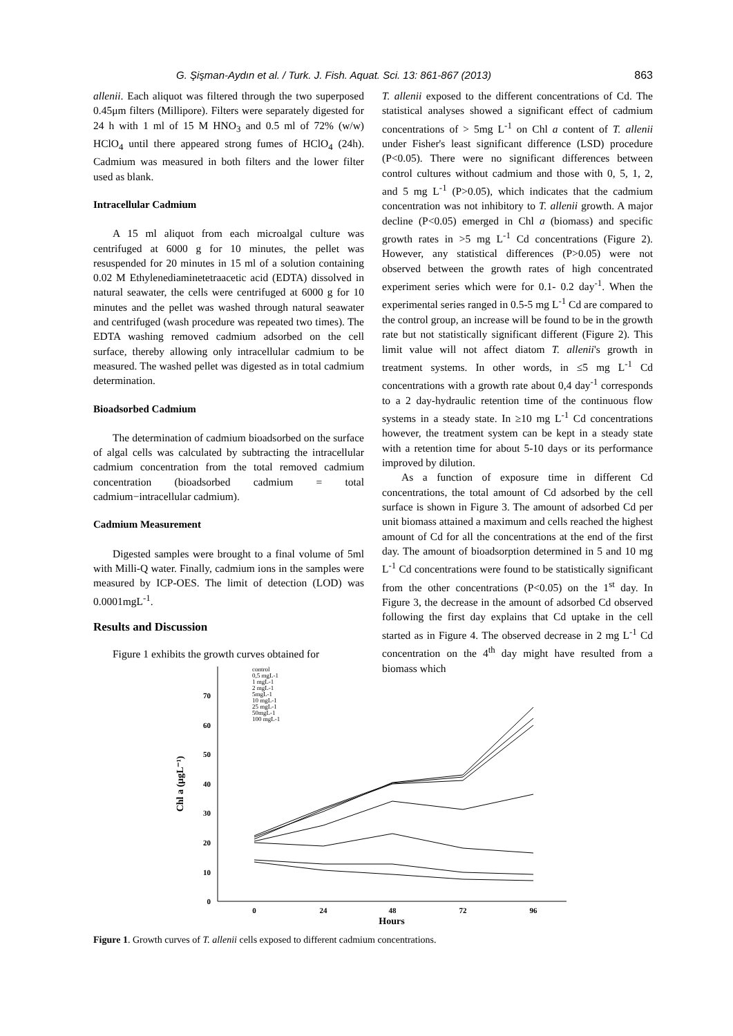G. Şişman-Aydın et al. / Turk. J. Fish. Aquat. Sci. 13: 861-867 (2013) 863
allenii. Each aliquot was filtered through the two superposed 0.45μm filters (Millipore). Filters were separately digested for 24 h with 1 ml of 15 M HNO<sub>3</sub> and 0.5 ml of 72% (w/w) HClO<sub>4</sub> until there appeared strong fumes of HClO<sub>4</sub> (24h). Cadmium was measured in both filters and the lower filter used as blank.
Intracellular Cadmium
A 15 ml aliquot from each microalgal culture was centrifuged at 6000 g for 10 minutes, the pellet was resuspended for 20 minutes in 15 ml of a solution containing 0.02 M Ethylenediaminetetraacetic acid (EDTA) dissolved in natural seawater, the cells were centrifuged at 6000 g for 10 minutes and the pellet was washed through natural seawater and centrifuged (wash procedure was repeated two times). The EDTA washing removed cadmium adsorbed on the cell surface, thereby allowing only intracellular cadmium to be measured. The washed pellet was digested as in total cadmium determination.
Bioadsorbed Cadmium
The determination of cadmium bioadsorbed on the surface of algal cells was calculated by subtracting the intracellular cadmium concentration from the total removed cadmium concentration (bioadsorbed cadmium = total cadmium−intracellular cadmium).
Cadmium Measurement
Digested samples were brought to a final volume of 5ml with Milli-Q water. Finally, cadmium ions in the samples were measured by ICP-OES. The limit of detection (LOD) was 0.0001mgL<sup>-1</sup>.
Results and Discussion
Figure 1 exhibits the growth curves obtained for
T. allenii exposed to the different concentrations of Cd. The statistical analyses showed a significant effect of cadmium concentrations of > 5mg L<sup>-1</sup> on Chl a content of T. allenii under Fisher's least significant difference (LSD) procedure (P<0.05). There were no significant differences between control cultures without cadmium and those with 0, 5, 1, 2, and 5 mg L<sup>-1</sup> (P>0.05), which indicates that the cadmium concentration was not inhibitory to T. allenii growth. A major decline (P<0.05) emerged in Chl a (biomass) and specific growth rates in >5 mg L<sup>-1</sup> Cd concentrations (Figure 2). However, any statistical differences (P>0.05) were not observed between the growth rates of high concentrated experiment series which were for 0.1- 0.2 day<sup>-1</sup>. When the experimental series ranged in 0.5-5 mg L<sup>-1</sup> Cd are compared to the control group, an increase will be found to be in the growth rate but not statistically significant different (Figure 2). This limit value will not affect diatom T. allenii's growth in treatment systems. In other words, in ≤5 mg L<sup>-1</sup> Cd concentrations with a growth rate about 0,4 day<sup>-1</sup> corresponds to a 2 day-hydraulic retention time of the continuous flow systems in a steady state. In ≥10 mg L<sup>-1</sup> Cd concentrations however, the treatment system can be kept in a steady state with a retention time for about 5-10 days or its performance improved by dilution.
As a function of exposure time in different Cd concentrations, the total amount of Cd adsorbed by the cell surface is shown in Figure 3. The amount of adsorbed Cd per unit biomass attained a maximum and cells reached the highest amount of Cd for all the concentrations at the end of the first day. The amount of bioadsorption determined in 5 and 10 mg L<sup>-1</sup> Cd concentrations were found to be statistically significant from the other concentrations (P<0.05) on the 1<sup>st</sup> day. In Figure 3, the decrease in the amount of adsorbed Cd observed following the first day explains that Cd uptake in the cell started as in Figure 4. The observed decrease in 2 mg L<sup>-1</sup> Cd concentration on the 4<sup>th</sup> day might have resulted from a biomass which
0
10
20
30
40
50
60
70
0
24
48
72
96
Hours
Chl a (µgL⁻¹)
control
0,5 mgL-1
1 mgL-1
2 mgL-1
5mgL-1
10 mgL-1
25 mgL-1
50mgL-1
100 mgL-1
Figure 1. Growth curves of T. allenii cells exposed to different cadmium concentrations.